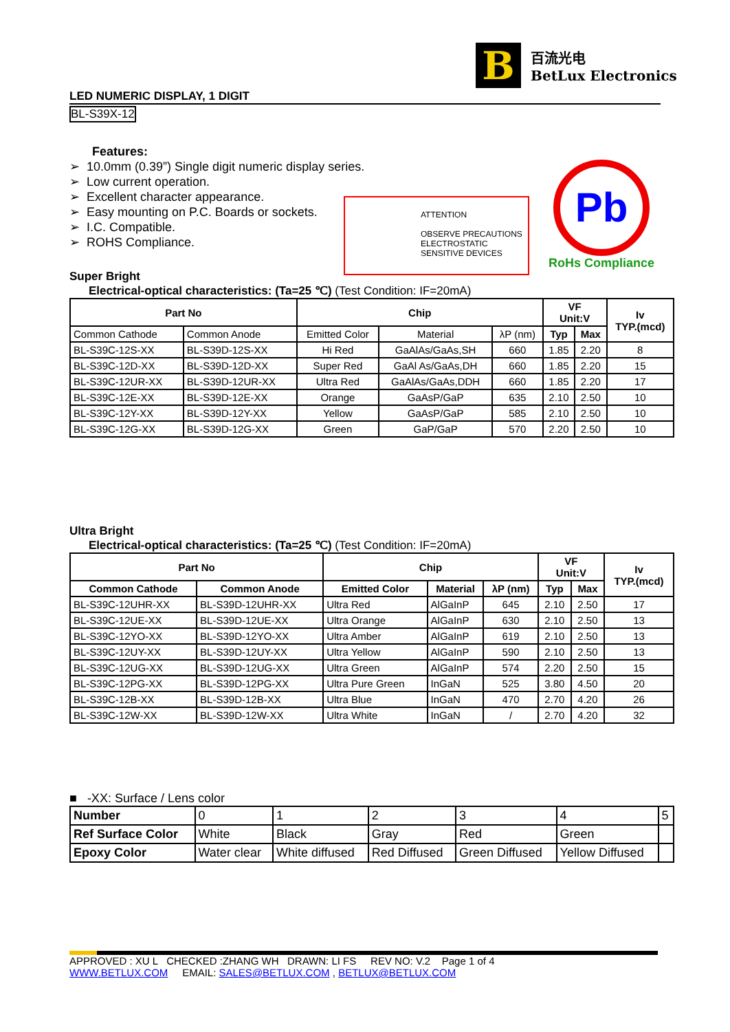B
百流光电
BetLux Electronics
LED NUMERIC DISPLAY, 1 DIGIT
BL-S39X-12
Features:
➢ 10.0mm (0.39”) Single digit numeric display series.
➢ Low current operation.
➢ Excellent character appearance.
➢ Easy mounting on P.C. Boards or sockets.
➢ I.C. Compatible.
➢ ROHS Compliance.
ATTENTION
OBSERVE PRECAUTIONS
ELECTROSTATIC
SENSITIVE DEVICES
Pb
RoHs Compliance
Super Bright
Electrical-optical characteristics: (Ta=25 ℃) (Test Condition: IF=20mA)
| Part No | | Chip | | | VF Unit:V | | Iv TYP.(mcd) |
| --- | --- | --- | --- | --- | --- | --- | --- |
| Common Cathode | Common Anode | Emitted Color | Material | λP (nm) | Typ | Max | |
| BL-S39C-12S-XX | BL-S39D-12S-XX | Hi Red | GaAlAs/GaAs,SH | 660 | 1.85 | 2.20 | 8 |
| BL-S39C-12D-XX | BL-S39D-12D-XX | Super Red | GaAl As/GaAs,DH | 660 | 1.85 | 2.20 | 15 |
| BL-S39C-12UR-XX | BL-S39D-12UR-XX | Ultra Red | GaAlAs/GaAs,DDH | 660 | 1.85 | 2.20 | 17 |
| BL-S39C-12E-XX | BL-S39D-12E-XX | Orange | GaAsP/GaP | 635 | 2.10 | 2.50 | 10 |
| BL-S39C-12Y-XX | BL-S39D-12Y-XX | Yellow | GaAsP/GaP | 585 | 2.10 | 2.50 | 10 |
| BL-S39C-12G-XX | BL-S39D-12G-XX | Green | GaP/GaP | 570 | 2.20 | 2.50 | 10 |
Ultra Bright
Electrical-optical characteristics: (Ta=25 ℃) (Test Condition: IF=20mA)
| Part No | | Chip | | | VF Unit:V | | Iv TYP.(mcd) |
| --- | --- | --- | --- | --- | --- | --- | --- |
| Common Cathode | Common Anode | Emitted Color | Material | λP (nm) | Typ | Max | |
| BL-S39C-12UHR-XX | BL-S39D-12UHR-XX | Ultra Red | AlGaInP | 645 | 2.10 | 2.50 | 17 |
| BL-S39C-12UE-XX | BL-S39D-12UE-XX | Ultra Orange | AlGaInP | 630 | 2.10 | 2.50 | 13 |
| BL-S39C-12YO-XX | BL-S39D-12YO-XX | Ultra Amber | AlGaInP | 619 | 2.10 | 2.50 | 13 |
| BL-S39C-12UY-XX | BL-S39D-12UY-XX | Ultra Yellow | AlGaInP | 590 | 2.10 | 2.50 | 13 |
| BL-S39C-12UG-XX | BL-S39D-12UG-XX | Ultra Green | AlGaInP | 574 | 2.20 | 2.50 | 15 |
| BL-S39C-12PG-XX | BL-S39D-12PG-XX | Ultra Pure Green | InGaN | 525 | 3.80 | 4.50 | 20 |
| BL-S39C-12B-XX | BL-S39D-12B-XX | Ultra Blue | InGaN | 470 | 2.70 | 4.20 | 26 |
| BL-S39C-12W-XX | BL-S39D-12W-XX | Ultra White | InGaN | / | 2.70 | 4.20 | 32 |
■ -XX: Surface / Lens color
| Number | 0 | 1 | 2 | 3 | 4 | 5 |
| Ref Surface Color | White | Black | Gray | Red | Green | |
| Epoxy Color | Water clear | White diffused | Red Diffused | Green Diffused | Yellow Diffused | |
APPROVED : XU L CHECKED :ZHANG WH DRAWN: LI FS REV NO: V.2 Page 1 of 4
WWW.BETLUX.COM EMAIL: SALES@BETLUX.COM , BETLUX@BETLUX.COM